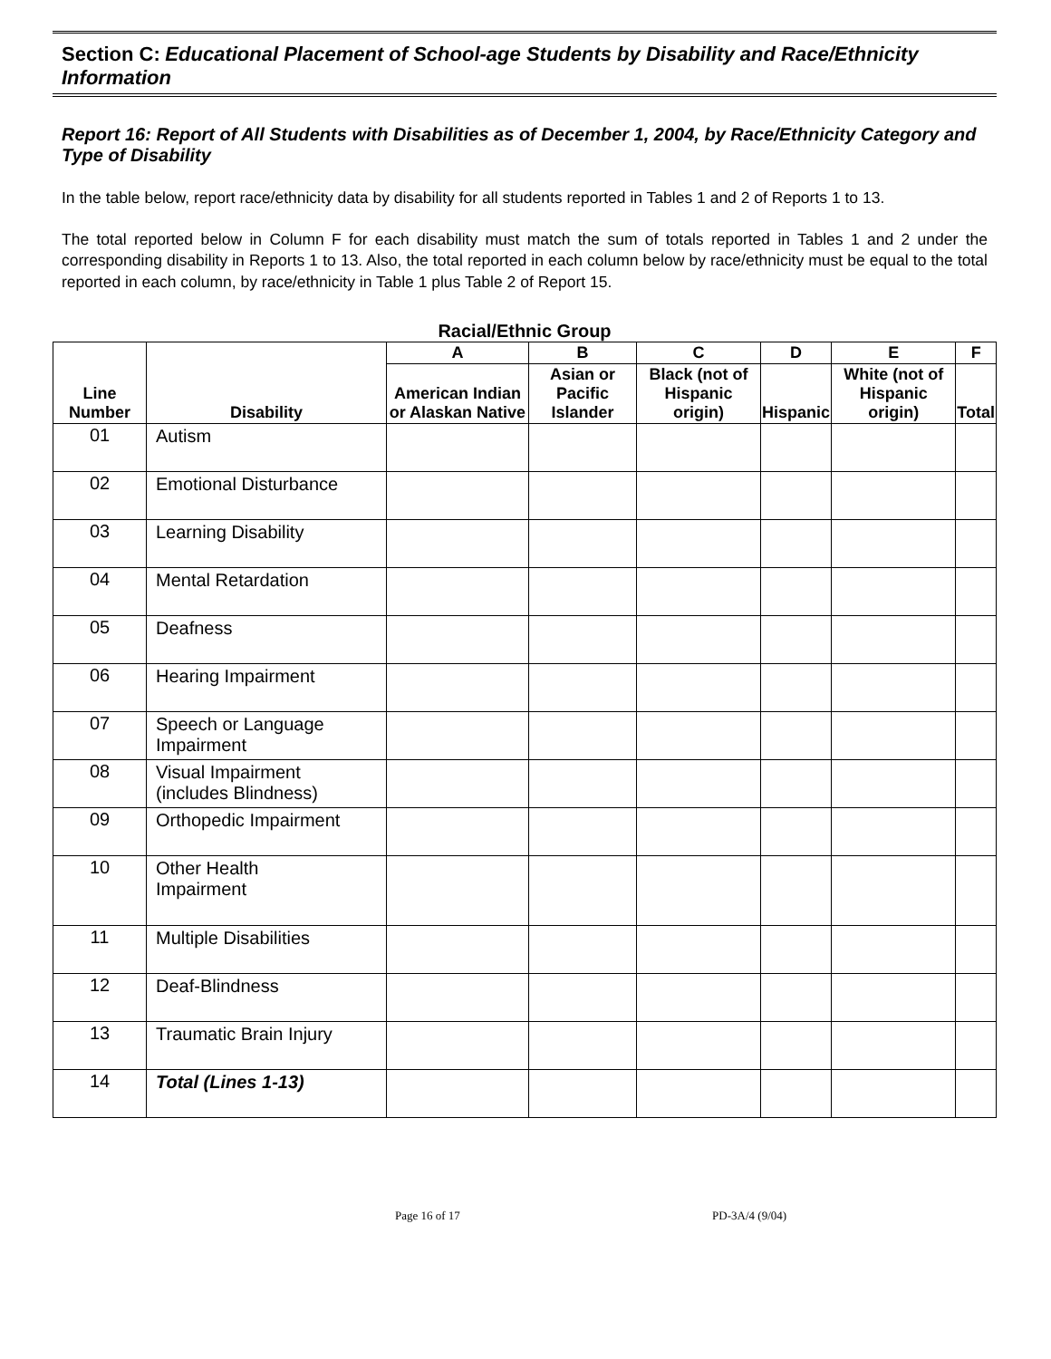Section C: Educational Placement of School-age Students by Disability and Race/Ethnicity Information
Report 16: Report of All Students with Disabilities as of December 1, 2004, by Race/Ethnicity Category and Type of Disability
In the table below, report race/ethnicity data by disability for all students reported in Tables 1 and 2 of Reports 1 to 13.
The total reported below in Column F for each disability must match the sum of totals reported in Tables 1 and 2 under the corresponding disability in Reports 1 to 13. Also, the total reported in each column below by race/ethnicity must be equal to the total reported in each column, by race/ethnicity in Table 1 plus Table 2 of Report 15.
Racial/Ethnic Group
| Line Number | Disability | A | B | C | D | E | F |
| --- | --- | --- | --- | --- | --- | --- | --- |
| | | American Indian or Alaskan Native | Asian or Pacific Islander | Black (not of Hispanic origin) | Hispanic | White (not of Hispanic origin) | Total |
| 01 | Autism | | | | | | |
| 02 | Emotional Disturbance | | | | | | |
| 03 | Learning Disability | | | | | | |
| 04 | Mental Retardation | | | | | | |
| 05 | Deafness | | | | | | |
| 06 | Hearing Impairment | | | | | | |
| 07 | Speech or Language Impairment | | | | | | |
| 08 | Visual Impairment (includes Blindness) | | | | | | |
| 09 | Orthopedic Impairment | | | | | | |
| 10 | Other Health Impairment | | | | | | |
| 11 | Multiple Disabilities | | | | | | |
| 12 | Deaf-Blindness | | | | | | |
| 13 | Traumatic Brain Injury | | | | | | |
| 14 | Total (Lines 1-13) | | | | | | |
Page 16 of 17 PD-3A/4 (9/04)